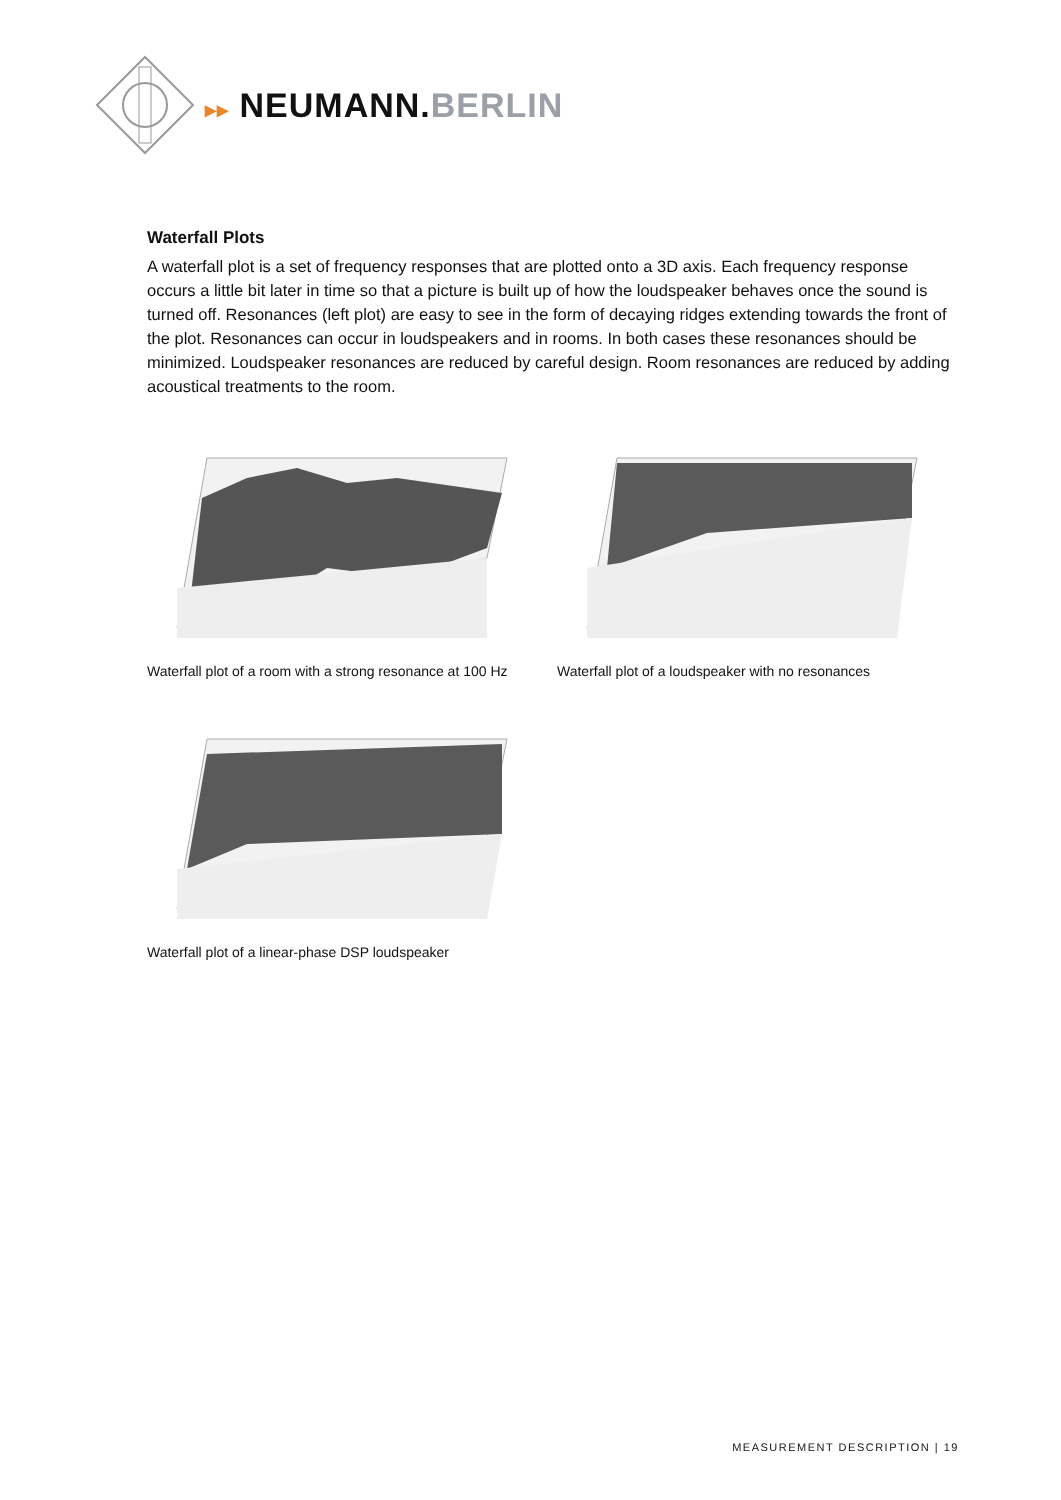▸▸ NEUMANN.BERLIN
Waterfall Plots
A waterfall plot is a set of frequency responses that are plotted onto a 3D axis. Each frequency response occurs a little bit later in time so that a picture is built up of how the loudspeaker behaves once the sound is turned off. Resonances (left plot) are easy to see in the form of decaying ridges extending towards the front of the plot. Resonances can occur in loudspeakers and in rooms. In both cases these resonances should be minimized. Loudspeaker resonances are reduced by careful design. Room resonances are reduced by adding acoustical treatments to the room.
Waterfall plot of a room with a strong resonance at 100 Hz
Waterfall plot of a loudspeaker with no resonances
Waterfall plot of a linear-phase DSP loudspeaker
MEASUREMENT DESCRIPTION | 19